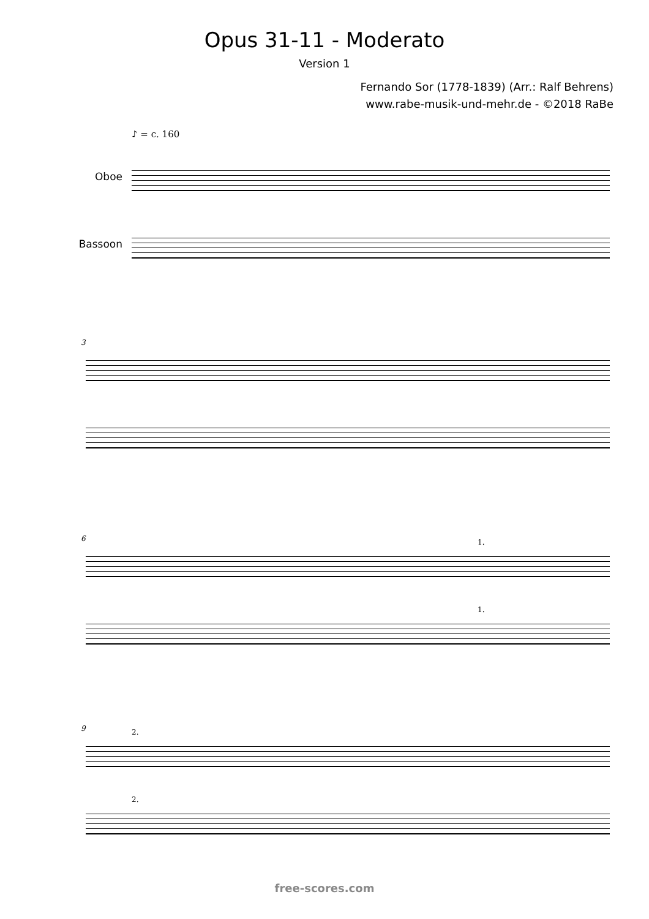Opus 31-11 - Moderato
Version 1
Fernando Sor (1778-1839) (Arr.: Ralf Behrens)
www.rabe-musik-und-mehr.de - ©2018 RaBe
♪ = c. 160
Oboe
Bassoon
3
6 1.
1.
9 2.
2.
free-scores.com